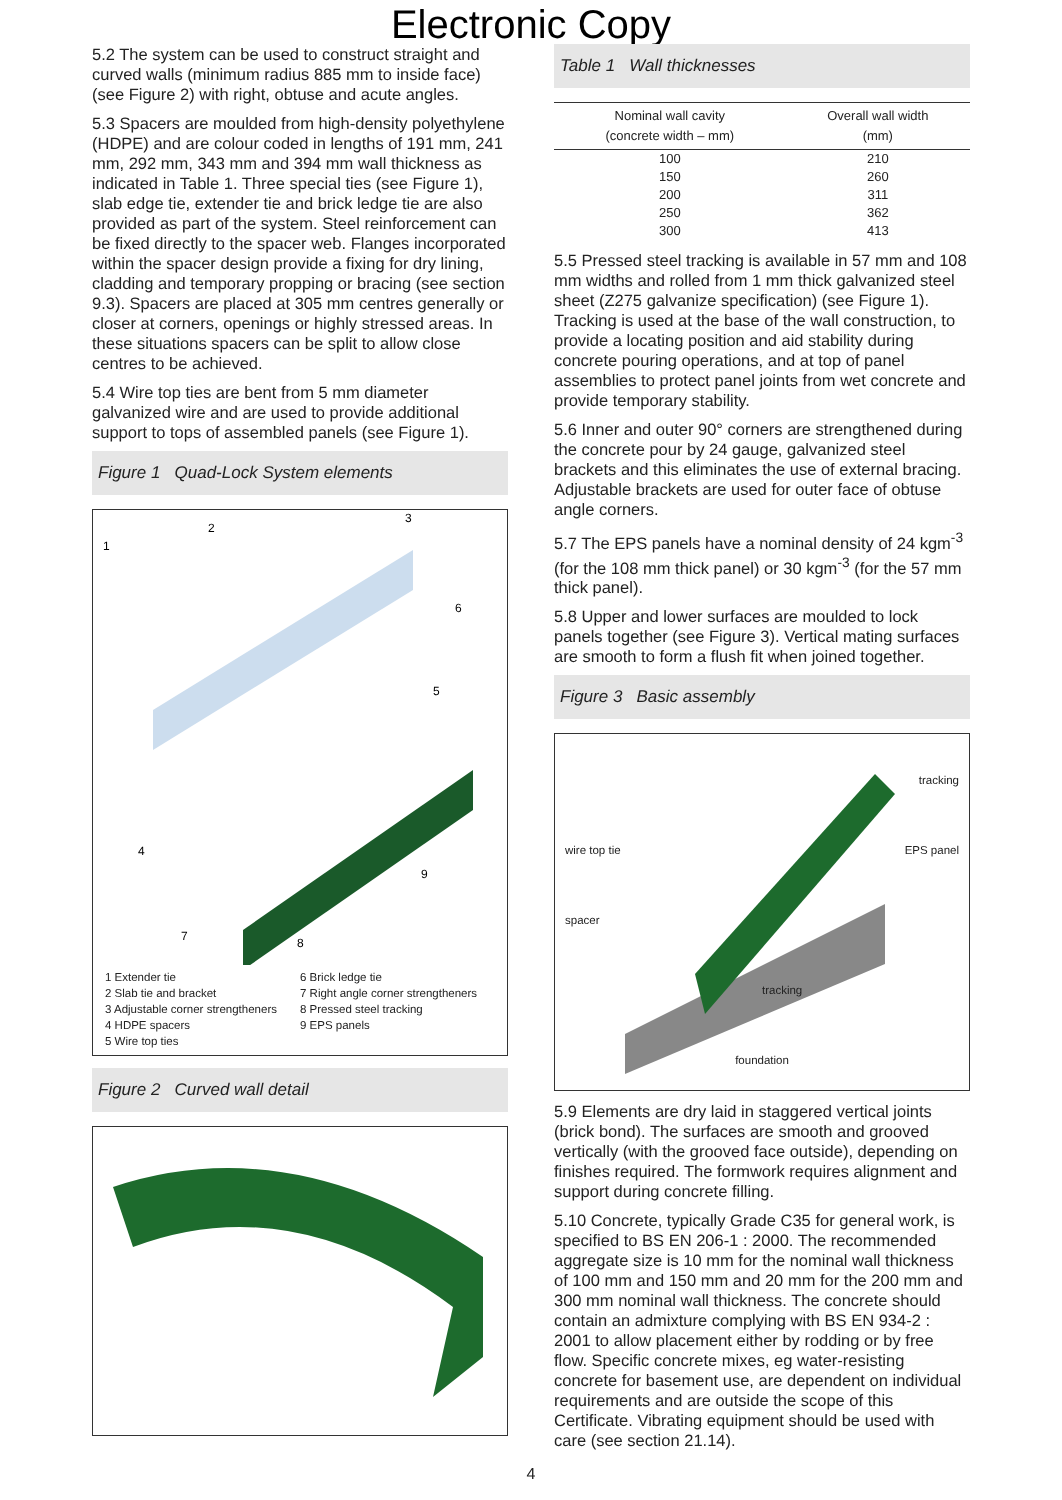Electronic Copy
5.2 The system can be used to construct straight and curved walls (minimum radius 885 mm to inside face) (see Figure 2) with right, obtuse and acute angles.
5.3 Spacers are moulded from high-density polyethylene (HDPE) and are colour coded in lengths of 191 mm, 241 mm, 292 mm, 343 mm and 394 mm wall thickness as indicated in Table 1. Three special ties (see Figure 1), slab edge tie, extender tie and brick ledge tie are also provided as part of the system. Steel reinforcement can be fixed directly to the spacer web. Flanges incorporated within the spacer design provide a fixing for dry lining, cladding and temporary propping or bracing (see section 9.3). Spacers are placed at 305 mm centres generally or closer at corners, openings or highly stressed areas. In these situations spacers can be split to allow close centres to be achieved.
5.4 Wire top ties are bent from 5 mm diameter galvanized wire and are used to provide additional support to tops of assembled panels (see Figure 1).
Figure 1 Quad-Lock System elements
1
2
3
4
5
6
7
8
9
1 Extender tie
2 Slab tie and bracket
3 Adjustable corner strengtheners
4 HDPE spacers
5 Wire top ties
6 Brick ledge tie
7 Right angle corner strengtheners
8 Pressed steel tracking
9 EPS panels
Figure 2 Curved wall detail
Table 1 Wall thicknesses
| Nominal wall cavity (concrete width – mm) | Overall wall width (mm) |
| --- | --- |
| 100 | 210 |
| 150 | 260 |
| 200 | 311 |
| 250 | 362 |
| 300 | 413 |
5.5 Pressed steel tracking is available in 57 mm and 108 mm widths and rolled from 1 mm thick galvanized steel sheet (Z275 galvanize specification) (see Figure 1). Tracking is used at the base of the wall construction, to provide a locating position and aid stability during concrete pouring operations, and at top of panel assemblies to protect panel joints from wet concrete and provide temporary stability.
5.6 Inner and outer 90° corners are strengthened during the concrete pour by 24 gauge, galvanized steel brackets and this eliminates the use of external bracing. Adjustable brackets are used for outer face of obtuse angle corners.
5.7 The EPS panels have a nominal density of 24 kgm<sup>-3</sup> (for the 108 mm thick panel) or 30 kgm<sup>-3</sup> (for the 57 mm thick panel).
5.8 Upper and lower surfaces are moulded to lock panels together (see Figure 3). Vertical mating surfaces are smooth to form a flush fit when joined together.
Figure 3 Basic assembly
tracking wire top tie EPS panel spacer tracking foundation
5.9 Elements are dry laid in staggered vertical joints (brick bond). The surfaces are smooth and grooved vertically (with the grooved face outside), depending on finishes required. The formwork requires alignment and support during concrete filling.
5.10 Concrete, typically Grade C35 for general work, is specified to BS EN 206-1 : 2000. The recommended aggregate size is 10 mm for the nominal wall thickness of 100 mm and 150 mm and 20 mm for the 200 mm and 300 mm nominal wall thickness. The concrete should contain an admixture complying with BS EN 934-2 : 2001 to allow placement either by rodding or by free flow. Specific concrete mixes, eg water-resisting concrete for basement use, are dependent on individual requirements and are outside the scope of this Certificate. Vibrating equipment should be used with care (see section 21.14).
4